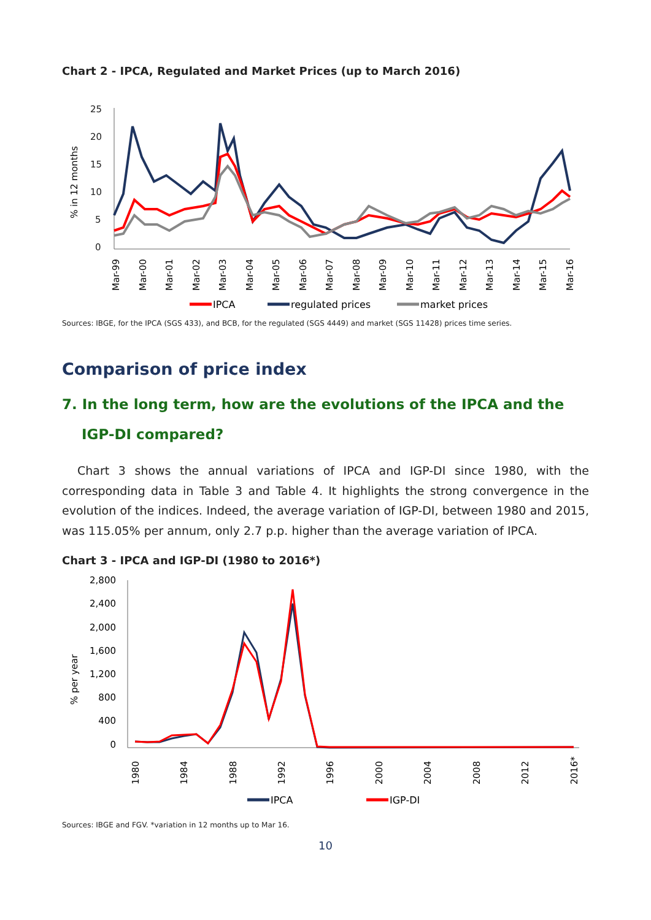Chart 2 - IPCA, Regulated and Market Prices (up to March 2016)
25
20
15
10
5
0
% in 12 months
Mar-99
Mar-00
Mar-01
Mar-02
Mar-03
Mar-04
Mar-05
Mar-06
Mar-07
Mar-08
Mar-09
Mar-10
Mar-11
Mar-12
Mar-13
Mar-14
Mar-15
Mar-16
IPCA
regulated prices
market prices
Sources: IBGE, for the IPCA (SGS 433), and BCB, for the regulated (SGS 4449) and market (SGS 11428) prices time series.
Comparison of price index
7. In the long term, how are the evolutions of the IPCA and the IGP-DI compared?
Chart 3 shows the annual variations of IPCA and IGP-DI since 1980, with the corresponding data in Table 3 and Table 4. It highlights the strong convergence in the evolution of the indices. Indeed, the average variation of IGP-DI, between 1980 and 2015, was 115.05% per annum, only 2.7 p.p. higher than the average variation of IPCA.
Chart 3 - IPCA and IGP-DI (1980 to 2016*)
2,800
2,400
2,000
1,600
1,200
800
400
0
% per year
1980
1984
1988
1992
1996
2000
2004
2008
2012
2016*
IPCA
IGP-DI
Sources: IBGE and FGV. *variation in 12 months up to Mar 16.
10